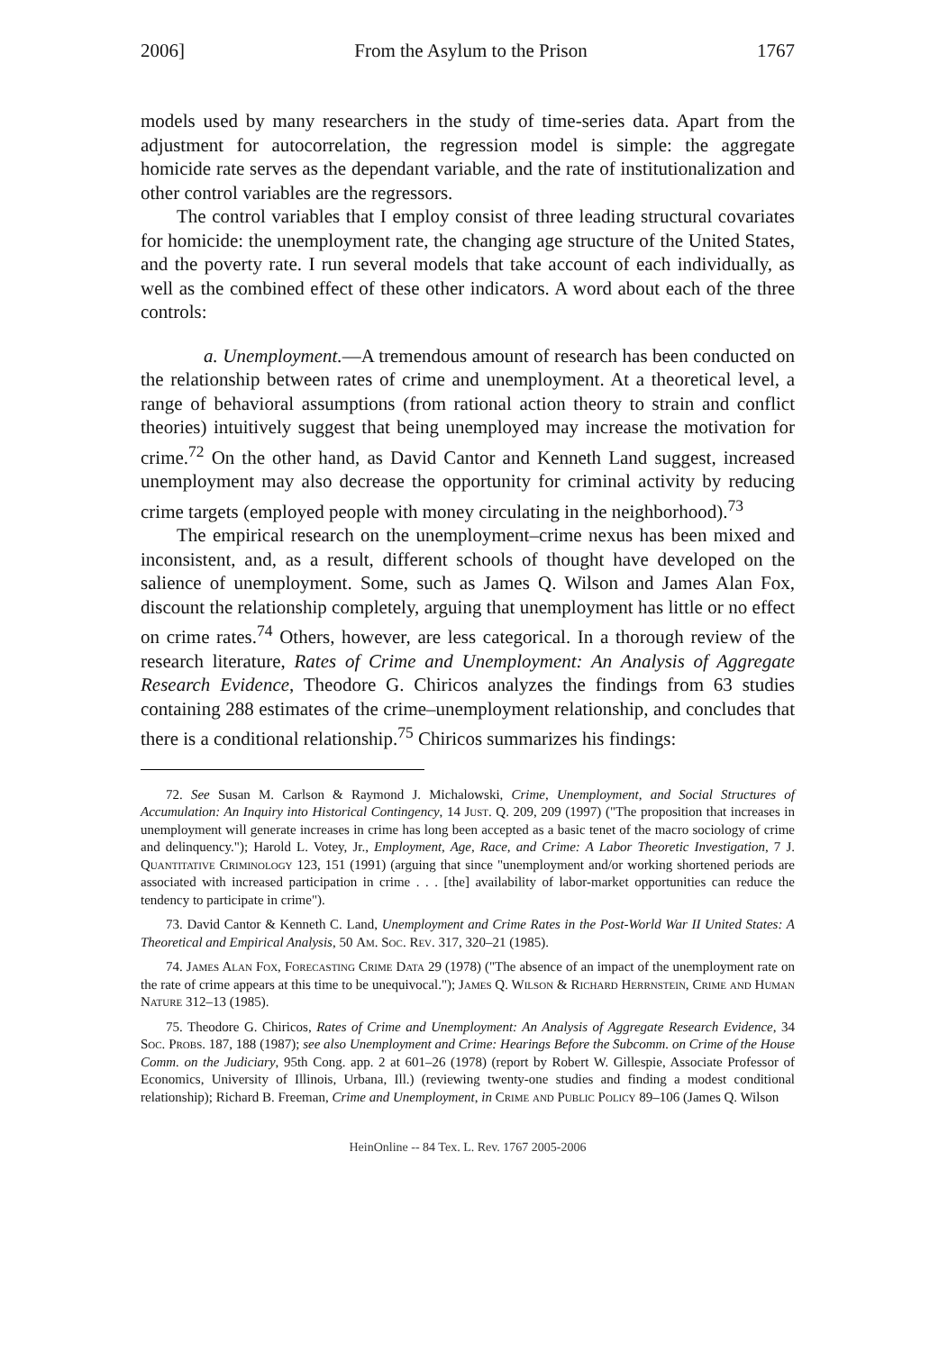2006] From the Asylum to the Prison 1767
models used by many researchers in the study of time-series data. Apart from the adjustment for autocorrelation, the regression model is simple: the aggregate homicide rate serves as the dependant variable, and the rate of institutionalization and other control variables are the regressors.
The control variables that I employ consist of three leading structural covariates for homicide: the unemployment rate, the changing age structure of the United States, and the poverty rate. I run several models that take account of each individually, as well as the combined effect of these other indicators. A word about each of the three controls:
a. Unemployment.—A tremendous amount of research has been conducted on the relationship between rates of crime and unemployment. At a theoretical level, a range of behavioral assumptions (from rational action theory to strain and conflict theories) intuitively suggest that being unemployed may increase the motivation for crime.<sup>72</sup> On the other hand, as David Cantor and Kenneth Land suggest, increased unemployment may also decrease the opportunity for criminal activity by reducing crime targets (employed people with money circulating in the neighborhood).<sup>73</sup>
The empirical research on the unemployment–crime nexus has been mixed and inconsistent, and, as a result, different schools of thought have developed on the salience of unemployment. Some, such as James Q. Wilson and James Alan Fox, discount the relationship completely, arguing that unemployment has little or no effect on crime rates.<sup>74</sup> Others, however, are less categorical. In a thorough review of the research literature, Rates of Crime and Unemployment: An Analysis of Aggregate Research Evidence, Theodore G. Chiricos analyzes the findings from 63 studies containing 288 estimates of the crime–unemployment relationship, and concludes that there is a conditional relationship.<sup>75</sup> Chiricos summarizes his findings:
72. See Susan M. Carlson & Raymond J. Michalowski, Crime, Unemployment, and Social Structures of Accumulation: An Inquiry into Historical Contingency, 14 Just. Q. 209, 209 (1997) ("The proposition that increases in unemployment will generate increases in crime has long been accepted as a basic tenet of the macro sociology of crime and delinquency."); Harold L. Votey, Jr., Employment, Age, Race, and Crime: A Labor Theoretic Investigation, 7 J. Quantitative Criminology 123, 151 (1991) (arguing that since "unemployment and/or working shortened periods are associated with increased participation in crime . . . [the] availability of labor-market opportunities can reduce the tendency to participate in crime").
73. David Cantor & Kenneth C. Land, Unemployment and Crime Rates in the Post-World War II United States: A Theoretical and Empirical Analysis, 50 Am. Soc. Rev. 317, 320–21 (1985).
74. James Alan Fox, Forecasting Crime Data 29 (1978) ("The absence of an impact of the unemployment rate on the rate of crime appears at this time to be unequivocal."); James Q. Wilson & Richard Herrnstein, Crime and Human Nature 312–13 (1985).
75. Theodore G. Chiricos, Rates of Crime and Unemployment: An Analysis of Aggregate Research Evidence, 34 Soc. Probs. 187, 188 (1987); see also Unemployment and Crime: Hearings Before the Subcomm. on Crime of the House Comm. on the Judiciary, 95th Cong. app. 2 at 601–26 (1978) (report by Robert W. Gillespie, Associate Professor of Economics, University of Illinois, Urbana, Ill.) (reviewing twenty-one studies and finding a modest conditional relationship); Richard B. Freeman, Crime and Unemployment, in Crime and Public Policy 89–106 (James Q. Wilson
HeinOnline -- 84 Tex. L. Rev. 1767 2005-2006